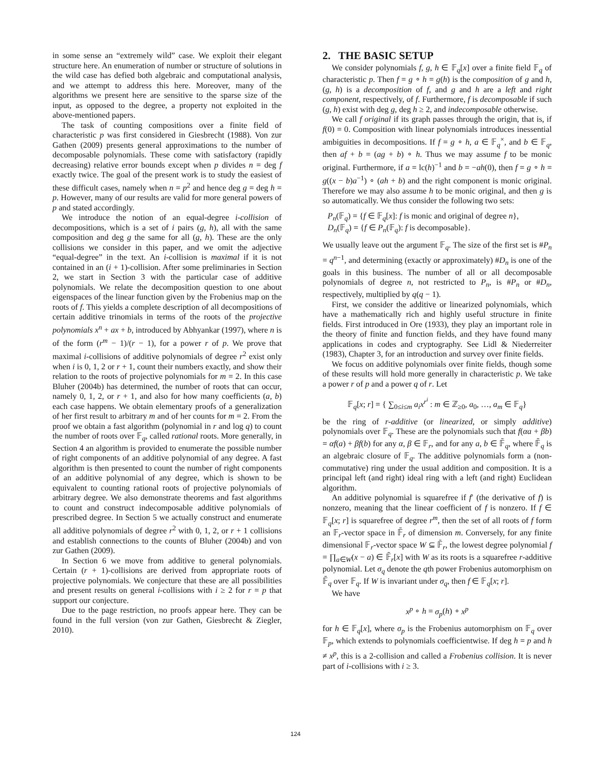in some sense an “extremely wild” case. We exploit their elegant structure here. An enumeration of number or structure of solutions in the wild case has defied both algebraic and computational analysis, and we attempt to address this here. Moreover, many of the algorithms we present here are sensitive to the sparse size of the input, as opposed to the degree, a property not exploited in the above-mentioned papers.
The task of counting compositions over a finite field of characteristic p was first considered in Giesbrecht (1988). Von zur Gathen (2009) presents general approximations to the number of decomposable polynomials. These come with satisfactory (rapidly decreasing) relative error bounds except when p divides n = deg f exactly twice. The goal of the present work is to study the easiest of these difficult cases, namely when n = p<sup>2</sup> and hence deg g = deg h = p. However, many of our results are valid for more general powers of p and stated accordingly.
We introduce the notion of an equal-degree i-collision of decompositions, which is a set of i pairs (g, h), all with the same composition and deg g the same for all (g, h). These are the only collisions we consider in this paper, and we omit the adjective “equal-degree” in the text. An i-collision is maximal if it is not contained in an (i + 1)-collision. After some preliminaries in Section 2, we start in Section 3 with the particular case of additive polynomials. We relate the decomposition question to one about eigenspaces of the linear function given by the Frobenius map on the roots of f. This yields a complete description of all decompositions of certain additive trinomials in terms of the roots of the projective polynomials x<sup>n</sup> + ax + b, introduced by Abhyankar (1997), where n is of the form (r<sup>m</sup> − 1)/(r − 1), for a power r of p. We prove that maximal i-collisions of additive polynomials of degree r<sup>2</sup> exist only when i is 0, 1, 2 or r + 1, count their numbers exactly, and show their relation to the roots of projective polynomials for m = 2. In this case Bluher (2004b) has determined, the number of roots that can occur, namely 0, 1, 2, or r + 1, and also for how many coefficients (a, b) each case happens. We obtain elementary proofs of a generalization of her first result to arbitrary m and of her counts for m = 2. From the proof we obtain a fast algorithm (polynomial in r and log q) to count the number of roots over 𝔽<sub>q</sub>, called rational roots. More generally, in Section 4 an algorithm is provided to enumerate the possible number of right components of an additive polynomial of any degree. A fast algorithm is then presented to count the number of right components of an additive polynomial of any degree, which is shown to be equivalent to counting rational roots of projective polynomials of arbitrary degree. We also demonstrate theorems and fast algorithms to count and construct indecomposable additive polynomials of prescribed degree. In Section 5 we actually construct and enumerate all additive polynomials of degree r<sup>2</sup> with 0, 1, 2, or r + 1 collisions and establish connections to the counts of Bluher (2004b) and von zur Gathen (2009).
In Section 6 we move from additive to general polynomials. Certain (r + 1)-collisions are derived from appropriate roots of projective polynomials. We conjecture that these are all possibilities and present results on general i-collisions with i ≥ 2 for r = p that support our conjecture.
Due to the page restriction, no proofs appear here. They can be found in the full version (von zur Gathen, Giesbrecht & Ziegler, 2010).
2. THE BASIC SETUP
We consider polynomials f, g, h ∈ 𝔽<sub>q</sub>[x] over a finite field 𝔽<sub>q</sub> of characteristic p. Then f = g ∘ h = g(h) is the composition of g and h, (g, h) is a decomposition of f, and g and h are a left and right component, respectively, of f. Furthermore, f is decomposable if such (g, h) exist with deg g, deg h ≥ 2, and indecomposable otherwise.
We call f original if its graph passes through the origin, that is, if f(0) = 0. Composition with linear polynomials introduces inessential ambiguities in decompositions. If f = g ∘ h, a ∈ 𝔽<sub>q</sub><sup>×</sup>, and b ∈ 𝔽<sub>q</sub>, then af + b = (ag + b) ∘ h. Thus we may assume f to be monic original. Furthermore, if a = lc(h)<sup>−1</sup> and b = −ah(0), then f = g ∘ h = g((x − b)a<sup>−1</sup>) ∘ (ah + b) and the right component is monic original. Therefore we may also assume h to be monic original, and then g is so automatically. We thus consider the following two sets:
P<sub>n</sub>(𝔽<sub>q</sub>) = {f ∈ 𝔽<sub>q</sub>[x]: f is monic and original of degree n},
D<sub>n</sub>(𝔽<sub>q</sub>) = {f ∈ P<sub>n</sub>(𝔽<sub>q</sub>): f is decomposable}.
We usually leave out the argument 𝔽<sub>q</sub>. The size of the first set is #P<sub>n</sub> = q<sup>n−1</sup>, and determining (exactly or approximately) #D<sub>n</sub> is one of the goals in this business. The number of all or all decomposable polynomials of degree n, not restricted to P<sub>n</sub>, is #P<sub>n</sub> or #D<sub>n</sub>, respectively, multiplied by q(q − 1).
First, we consider the additive or linearized polynomials, which have a mathematically rich and highly useful structure in finite fields. First introduced in Ore (1933), they play an important role in the theory of finite and function fields, and they have found many applications in codes and cryptography. See Lidl & Niederreiter (1983), Chapter 3, for an introduction and survey over finite fields.
We focus on additive polynomials over finite fields, though some of these results will hold more generally in characteristic p. We take a power r of p and a power q of r. Let
𝔽<sub>q</sub>[x; r] = { ∑<sub>0≤i≤m</sub> a<sub>i</sub>x<sup>r<sup>i</sup></sup> : m ∈ ℤ<sub>≥0</sub>, a<sub>0</sub>, …, a<sub>m</sub> ∈ 𝔽<sub>q</sub>}
be the ring of r-additive (or linearized, or simply additive) polynomials over 𝔽<sub>q</sub>. These are the polynomials such that f(αa + βb) = αf(a) + βf(b) for any α, β ∈ 𝔽<sub>r</sub>, and for any a, b ∈ 𝔽̄<sub>q</sub>, where 𝔽̄<sub>q</sub> is an algebraic closure of 𝔽<sub>q</sub>. The additive polynomials form a (non-commutative) ring under the usual addition and composition. It is a principal left (and right) ideal ring with a left (and right) Euclidean algorithm.
An additive polynomial is squarefree if f′ (the derivative of f) is nonzero, meaning that the linear coefficient of f is nonzero. If f ∈ 𝔽<sub>q</sub>[x; r] is squarefree of degree r<sup>m</sup>, then the set of all roots of f form an 𝔽<sub>r</sub>-vector space in 𝔽̄<sub>r</sub> of dimension m. Conversely, for any finite dimensional 𝔽<sub>r</sub>-vector space W ⊆ 𝔽̄<sub>r</sub>, the lowest degree polynomial f = ∏<sub>a∈W</sub>(x − a) ∈ 𝔽̄<sub>r</sub>[x] with W as its roots is a squarefree r-additive polynomial. Let σ<sub>q</sub> denote the qth power Frobenius automorphism on 𝔽̄<sub>q</sub> over 𝔽<sub>q</sub>. If W is invariant under σ<sub>q</sub>, then f ∈ 𝔽<sub>q</sub>[x; r].
We have
x<sup>p</sup> ∘ h = σ<sub>p</sub>(h) ∘ x<sup>p</sup>
for h ∈ 𝔽<sub>q</sub>[x], where σ<sub>p</sub> is the Frobenius automorphism on 𝔽<sub>q</sub> over 𝔽<sub>p</sub>, which extends to polynomials coefficientwise. If deg h = p and h ≠ x<sup>p</sup>, this is a 2-collision and called a Frobenius collision. It is never part of i-collisions with i ≥ 3.
124